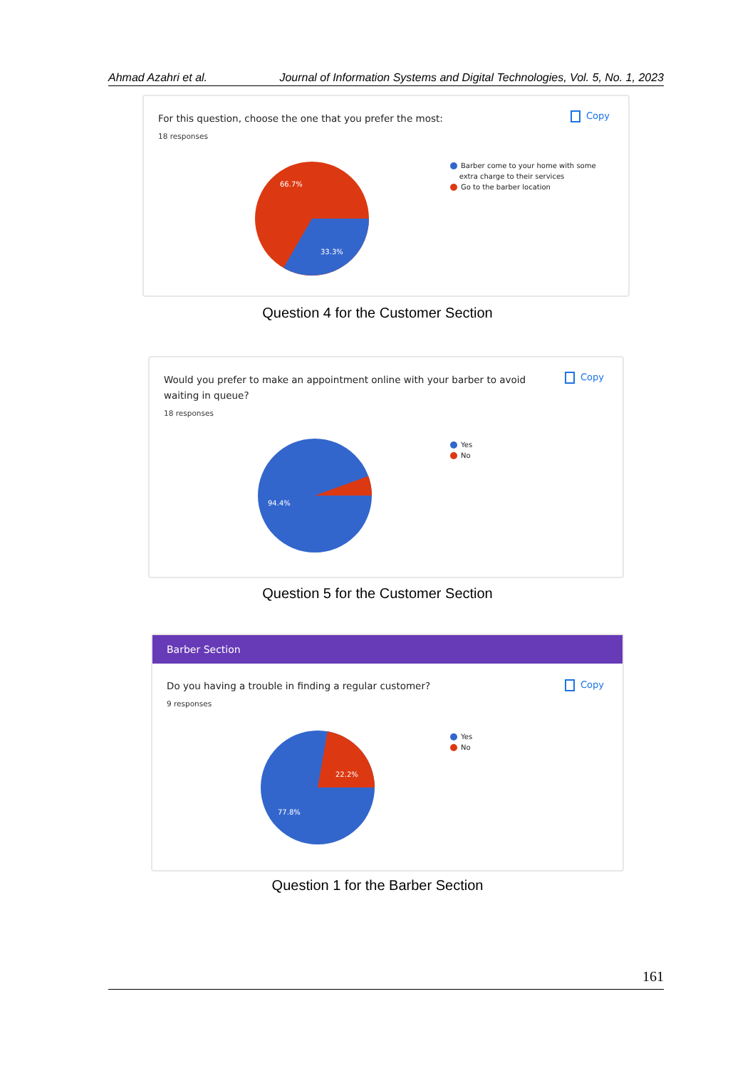Ahmad Azahri et al. Journal of Information Systems and Digital Technologies, Vol. 5, No. 1, 2023
For this question, choose the one that you prefer the most:
18 responses
Copy
66.7%
33.3%
Barber come to your home with some
extra charge to their services
Go to the barber location
Question 4 for the Customer Section
Would you prefer to make an appointment online with your barber to avoid waiting in queue?
18 responses
Copy
94.4%
Yes
No
Question 5 for the Customer Section
Barber Section
Do you having a trouble in finding a regular customer?
9 responses
Copy
22.2%
77.8%
Yes
No
Question 1 for the Barber Section
161